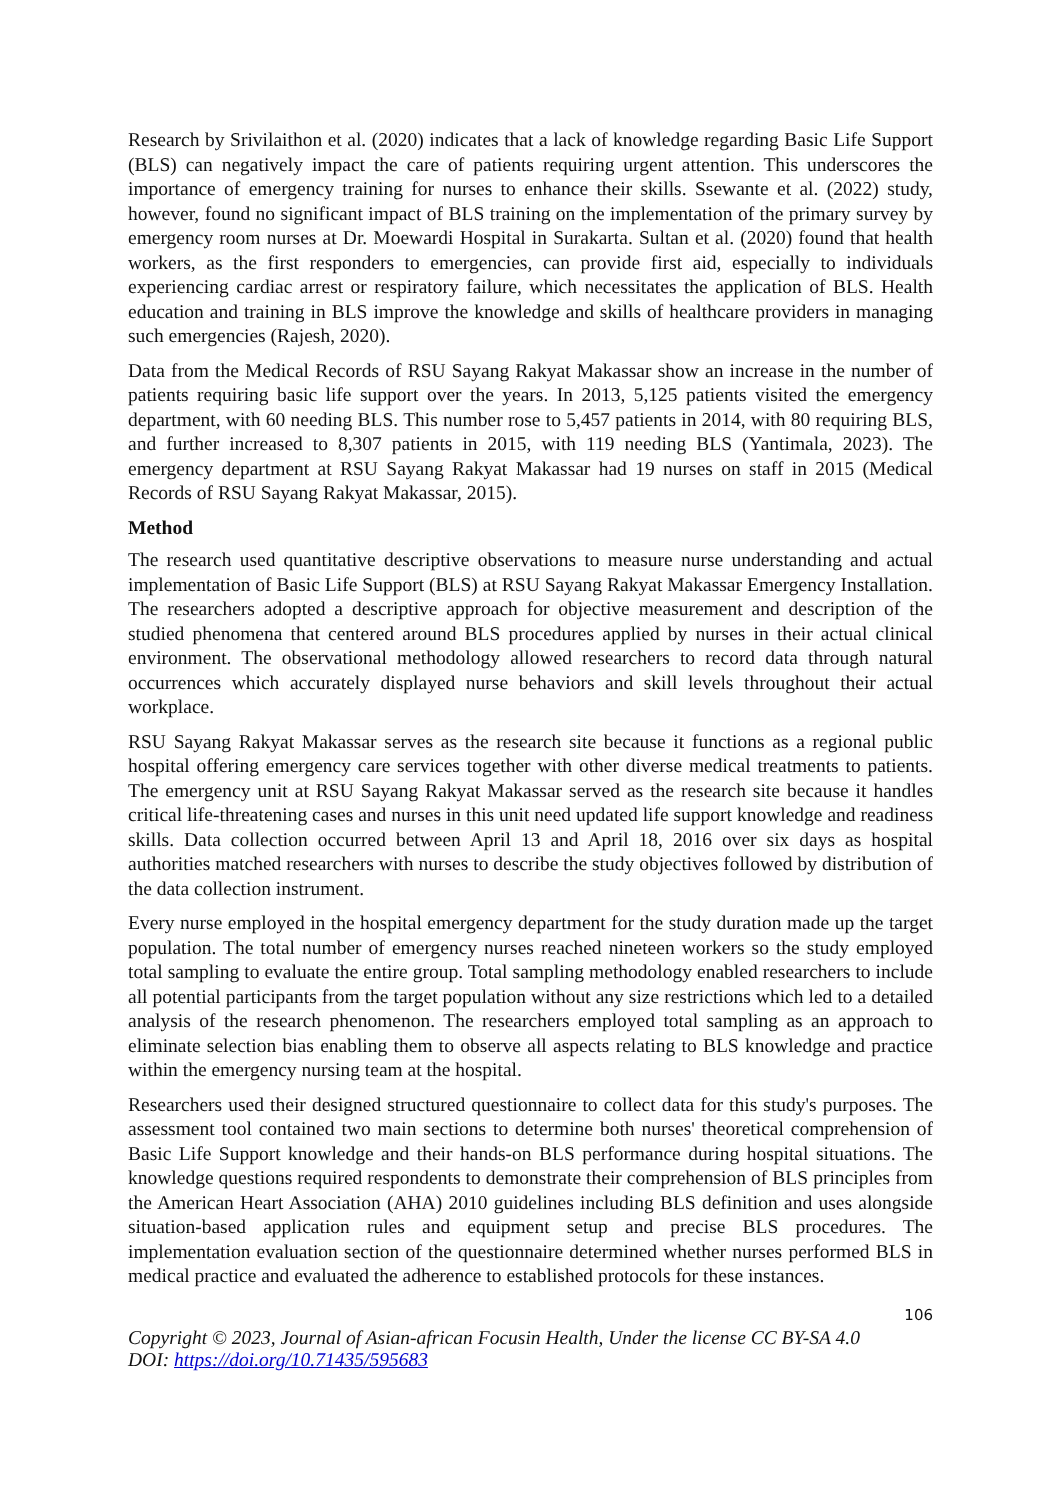Research by Srivilaithon et al. (2020) indicates that a lack of knowledge regarding Basic Life Support (BLS) can negatively impact the care of patients requiring urgent attention. This underscores the importance of emergency training for nurses to enhance their skills. Ssewante et al. (2022) study, however, found no significant impact of BLS training on the implementation of the primary survey by emergency room nurses at Dr. Moewardi Hospital in Surakarta. Sultan et al. (2020) found that health workers, as the first responders to emergencies, can provide first aid, especially to individuals experiencing cardiac arrest or respiratory failure, which necessitates the application of BLS. Health education and training in BLS improve the knowledge and skills of healthcare providers in managing such emergencies (Rajesh, 2020).
Data from the Medical Records of RSU Sayang Rakyat Makassar show an increase in the number of patients requiring basic life support over the years. In 2013, 5,125 patients visited the emergency department, with 60 needing BLS. This number rose to 5,457 patients in 2014, with 80 requiring BLS, and further increased to 8,307 patients in 2015, with 119 needing BLS (Yantimala, 2023). The emergency department at RSU Sayang Rakyat Makassar had 19 nurses on staff in 2015 (Medical Records of RSU Sayang Rakyat Makassar, 2015).
Method
The research used quantitative descriptive observations to measure nurse understanding and actual implementation of Basic Life Support (BLS) at RSU Sayang Rakyat Makassar Emergency Installation. The researchers adopted a descriptive approach for objective measurement and description of the studied phenomena that centered around BLS procedures applied by nurses in their actual clinical environment. The observational methodology allowed researchers to record data through natural occurrences which accurately displayed nurse behaviors and skill levels throughout their actual workplace.
RSU Sayang Rakyat Makassar serves as the research site because it functions as a regional public hospital offering emergency care services together with other diverse medical treatments to patients. The emergency unit at RSU Sayang Rakyat Makassar served as the research site because it handles critical life-threatening cases and nurses in this unit need updated life support knowledge and readiness skills. Data collection occurred between April 13 and April 18, 2016 over six days as hospital authorities matched researchers with nurses to describe the study objectives followed by distribution of the data collection instrument.
Every nurse employed in the hospital emergency department for the study duration made up the target population. The total number of emergency nurses reached nineteen workers so the study employed total sampling to evaluate the entire group. Total sampling methodology enabled researchers to include all potential participants from the target population without any size restrictions which led to a detailed analysis of the research phenomenon. The researchers employed total sampling as an approach to eliminate selection bias enabling them to observe all aspects relating to BLS knowledge and practice within the emergency nursing team at the hospital.
Researchers used their designed structured questionnaire to collect data for this study's purposes. The assessment tool contained two main sections to determine both nurses' theoretical comprehension of Basic Life Support knowledge and their hands-on BLS performance during hospital situations. The knowledge questions required respondents to demonstrate their comprehension of BLS principles from the American Heart Association (AHA) 2010 guidelines including BLS definition and uses alongside situation-based application rules and equipment setup and precise BLS procedures. The implementation evaluation section of the questionnaire determined whether nurses performed BLS in medical practice and evaluated the adherence to established protocols for these instances.
106
Copyright © 2023, Journal of Asian-african Focusin Health, Under the license CC BY-SA 4.0
DOI: https://doi.org/10.71435/595683